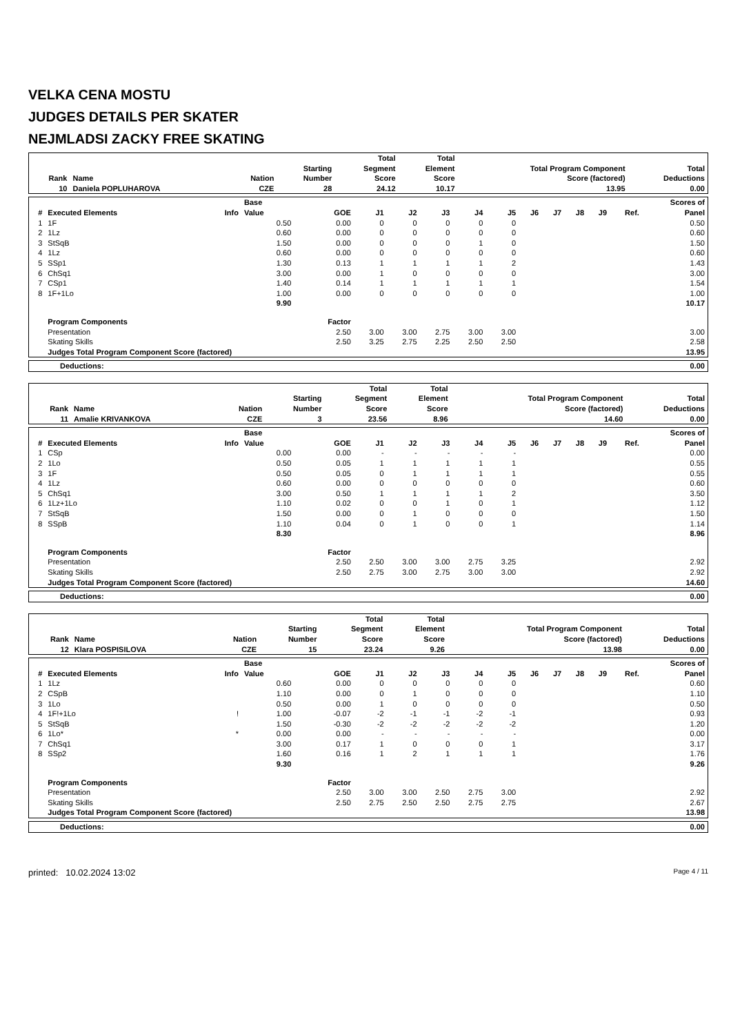VELKA CENA MOSTU
JUDGES DETAILS PER SKATER
NEJMLADSI ZACKY FREE SKATING
| Rank | Name | Nation | Starting Number | Total Segment Score | Total Element Score | Total Program Component Score (factored) | Total Deductions |
| --- | --- | --- | --- | --- | --- | --- | --- |
| 10 | Daniela POPLUHAROVA | CZE | 28 | 24.12 | 10.17 | 13.95 | 0.00 |
| # | Executed Elements | Info | Base Value | GOE | J1 | J2 | J3 | J4 | J5 | J6 | J7 | J8 | J9 | Ref. | Scores of Panel |
| --- | --- | --- | --- | --- | --- | --- | --- | --- | --- | --- | --- | --- | --- | --- | --- |
| 1 | 1F | | 0.50 | 0.00 | 0 | 0 | 0 | 0 | 0 | | | | | | 0.50 |
| 2 | 1Lz | | 0.60 | 0.00 | 0 | 0 | 0 | 0 | 0 | | | | | | 0.60 |
| 3 | StSqB | | 1.50 | 0.00 | 0 | 0 | 0 | 1 | 0 | | | | | | 1.50 |
| 4 | 1Lz | | 0.60 | 0.00 | 0 | 0 | 0 | 0 | 0 | | | | | | 0.60 |
| 5 | SSp1 | | 1.30 | 0.13 | 1 | 1 | 1 | 1 | 2 | | | | | | 1.43 |
| 6 | ChSq1 | | 3.00 | 0.00 | 1 | 0 | 0 | 0 | 0 | | | | | | 3.00 |
| 7 | CSp1 | | 1.40 | 0.14 | 1 | 1 | 1 | 1 | 1 | | | | | | 1.54 |
| 8 | 1F+1Lo | | 1.00 | 0.00 | 0 | 0 | 0 | 0 | 0 | | | | | | 1.00 |
| | | | 9.90 | | | | | | | | | | | | 10.17 |
| | Program Components | | | Factor | | | | | | | | | | | |
| | Presentation | | | 2.50 | 3.00 | 3.00 | 2.75 | 3.00 | 3.00 | | | | | | 3.00 |
| | Skating Skills | | | 2.50 | 3.25 | 2.75 | 2.25 | 2.50 | 2.50 | | | | | | 2.58 |
| | Judges Total Program Component Score (factored) | | | | | | | | | | | | | | 13.95 |
| Deductions: | 0.00 |
| Rank | Name | Nation | Starting Number | Total Segment Score | Total Element Score | Total Program Component Score (factored) | Total Deductions |
| --- | --- | --- | --- | --- | --- | --- | --- |
| 11 | Amalie KRIVANKOVA | CZE | 3 | 23.56 | 8.96 | 14.60 | 0.00 |
| # | Executed Elements | Info | Base Value | GOE | J1 | J2 | J3 | J4 | J5 | J6 | J7 | J8 | J9 | Ref. | Scores of Panel |
| --- | --- | --- | --- | --- | --- | --- | --- | --- | --- | --- | --- | --- | --- | --- | --- |
| 1 | CSp | | 0.00 | 0.00 | - | - | - | - | - | | | | | | 0.00 |
| 2 | 1Lo | | 0.50 | 0.05 | 1 | 1 | 1 | 1 | 1 | | | | | | 0.55 |
| 3 | 1F | | 0.50 | 0.05 | 0 | 1 | 1 | 1 | 1 | | | | | | 0.55 |
| 4 | 1Lz | | 0.60 | 0.00 | 0 | 0 | 0 | 0 | 0 | | | | | | 0.60 |
| 5 | ChSq1 | | 3.00 | 0.50 | 1 | 1 | 1 | 1 | 2 | | | | | | 3.50 |
| 6 | 1Lz+1Lo | | 1.10 | 0.02 | 0 | 0 | 1 | 0 | 1 | | | | | | 1.12 |
| 7 | StSqB | | 1.50 | 0.00 | 0 | 1 | 0 | 0 | 0 | | | | | | 1.50 |
| 8 | SSpB | | 1.10 | 0.04 | 0 | 1 | 0 | 0 | 1 | | | | | | 1.14 |
| | | | 8.30 | | | | | | | | | | | | 8.96 |
| | Program Components | | | Factor | | | | | | | | | | | |
| | Presentation | | | 2.50 | 2.50 | 3.00 | 3.00 | 2.75 | 3.25 | | | | | | 2.92 |
| | Skating Skills | | | 2.50 | 2.75 | 3.00 | 2.75 | 3.00 | 3.00 | | | | | | 2.92 |
| | Judges Total Program Component Score (factored) | | | | | | | | | | | | | | 14.60 |
| Deductions: | 0.00 |
| Rank | Name | Nation | Starting Number | Total Segment Score | Total Element Score | Total Program Component Score (factored) | Total Deductions |
| --- | --- | --- | --- | --- | --- | --- | --- |
| 12 | Klara POSPISILOVA | CZE | 15 | 23.24 | 9.26 | 13.98 | 0.00 |
| # | Executed Elements | Info | Base Value | GOE | J1 | J2 | J3 | J4 | J5 | J6 | J7 | J8 | J9 | Ref. | Scores of Panel |
| --- | --- | --- | --- | --- | --- | --- | --- | --- | --- | --- | --- | --- | --- | --- | --- |
| 1 | 1Lz | | 0.60 | 0.00 | 0 | 0 | 0 | 0 | 0 | | | | | | 0.60 |
| 2 | CSpB | | 1.10 | 0.00 | 0 | 1 | 0 | 0 | 0 | | | | | | 1.10 |
| 3 | 1Lo | | 0.50 | 0.00 | 1 | 0 | 0 | 0 | 0 | | | | | | 0.50 |
| 4 | 1F!+1Lo | ! | 1.00 | -0.07 | -2 | -1 | -1 | -2 | -1 | | | | | | 0.93 |
| 5 | StSqB | | 1.50 | -0.30 | -2 | -2 | -2 | -2 | -2 | | | | | | 1.20 |
| 6 | 1Lo* | * | 0.00 | 0.00 | - | - | - | - | - | | | | | | 0.00 |
| 7 | ChSq1 | | 3.00 | 0.17 | 1 | 0 | 0 | 0 | 1 | | | | | | 3.17 |
| 8 | SSp2 | | 1.60 | 0.16 | 1 | 2 | 1 | 1 | 1 | | | | | | 1.76 |
| | | | 9.30 | | | | | | | | | | | | 9.26 |
| | Program Components | | | Factor | | | | | | | | | | | |
| | Presentation | | | 2.50 | 3.00 | 3.00 | 2.50 | 2.75 | 3.00 | | | | | | 2.92 |
| | Skating Skills | | | 2.50 | 2.75 | 2.50 | 2.50 | 2.75 | 2.75 | | | | | | 2.67 |
| | Judges Total Program Component Score (factored) | | | | | | | | | | | | | | 13.98 |
| Deductions: | 0.00 |
printed: 10.02.2024 13:02 Page 4 / 11